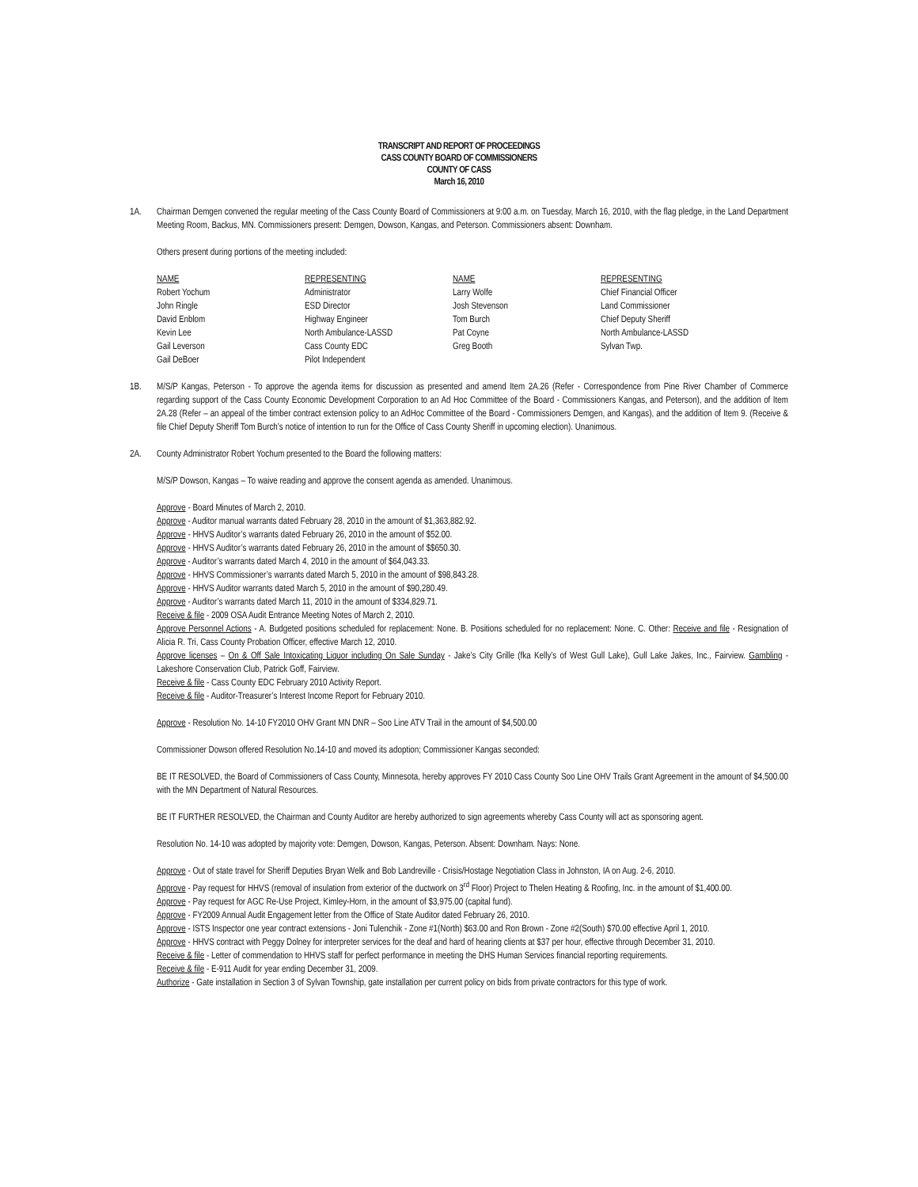TRANSCRIPT AND REPORT OF PROCEEDINGS
CASS COUNTY BOARD OF COMMISSIONERS
COUNTY OF CASS
March 16, 2010
1A. Chairman Demgen convened the regular meeting of the Cass County Board of Commissioners at 9:00 a.m. on Tuesday, March 16, 2010, with the flag pledge, in the Land Department Meeting Room, Backus, MN. Commissioners present: Demgen, Dowson, Kangas, and Peterson. Commissioners absent: Downham.
Others present during portions of the meeting included:
| NAME | REPRESENTING | NAME | REPRESENTING |
| --- | --- | --- | --- |
| Robert Yochum | Administrator | Larry Wolfe | Chief Financial Officer |
| John Ringle | ESD Director | Josh Stevenson | Land Commissioner |
| David Enblom | Highway Engineer | Tom Burch | Chief Deputy Sheriff |
| Kevin Lee | North Ambulance-LASSD | Pat Coyne | North Ambulance-LASSD |
| Gail Leverson | Cass County EDC | Greg Booth | Sylvan Twp. |
| Gail DeBoer | Pilot Independent | | |
1B. M/S/P Kangas, Peterson - To approve the agenda items for discussion as presented and amend Item 2A.26 (Refer - Correspondence from Pine River Chamber of Commerce regarding support of the Cass County Economic Development Corporation to an Ad Hoc Committee of the Board - Commissioners Kangas, and Peterson), and the addition of Item 2A.28 (Refer – an appeal of the timber contract extension policy to an AdHoc Committee of the Board - Commissioners Demgen, and Kangas), and the addition of Item 9. (Receive & file Chief Deputy Sheriff Tom Burch’s notice of intention to run for the Office of Cass County Sheriff in upcoming election). Unanimous.
2A. County Administrator Robert Yochum presented to the Board the following matters:
M/S/P Dowson, Kangas – To waive reading and approve the consent agenda as amended. Unanimous.
Approve - Board Minutes of March 2, 2010.
Approve - Auditor manual warrants dated February 28, 2010 in the amount of $1,363,882.92.
Approve - HHVS Auditor’s warrants dated February 26, 2010 in the amount of $52.00.
Approve - HHVS Auditor’s warrants dated February 26, 2010 in the amount of $$650.30.
Approve - Auditor’s warrants dated March 4, 2010 in the amount of $64,043.33.
Approve - HHVS Commissioner’s warrants dated March 5, 2010 in the amount of $98,843.28.
Approve - HHVS Auditor warrants dated March 5, 2010 in the amount of $90,280.49.
Approve - Auditor’s warrants dated March 11, 2010 in the amount of $334,829.71.
Receive & file - 2009 OSA Audit Entrance Meeting Notes of March 2, 2010.
Approve Personnel Actions - A. Budgeted positions scheduled for replacement: None. B. Positions scheduled for no replacement: None. C. Other: Receive and file - Resignation of Alicia R. Tri, Cass County Probation Officer, effective March 12, 2010.
Approve licenses – On & Off Sale Intoxicating Liquor including On Sale Sunday - Jake’s City Grille (fka Kelly’s of West Gull Lake), Gull Lake Jakes, Inc., Fairview. Gambling - Lakeshore Conservation Club, Patrick Goff, Fairview.
Receive & file - Cass County EDC February 2010 Activity Report.
Receive & file - Auditor-Treasurer’s Interest Income Report for February 2010.
Approve - Resolution No. 14-10 FY2010 OHV Grant MN DNR – Soo Line ATV Trail in the amount of $4,500.00
Commissioner Dowson offered Resolution No.14-10 and moved its adoption; Commissioner Kangas seconded:
BE IT RESOLVED, the Board of Commissioners of Cass County, Minnesota, hereby approves FY 2010 Cass County Soo Line OHV Trails Grant Agreement in the amount of $4,500.00 with the MN Department of Natural Resources.
BE IT FURTHER RESOLVED, the Chairman and County Auditor are hereby authorized to sign agreements whereby Cass County will act as sponsoring agent.
Resolution No. 14-10 was adopted by majority vote: Demgen, Dowson, Kangas, Peterson. Absent: Downham. Nays: None.
Approve - Out of state travel for Sheriff Deputies Bryan Welk and Bob Landreville - Crisis/Hostage Negotiation Class in Johnston, IA on Aug. 2-6, 2010.
Approve - Pay request for HHVS (removal of insulation from exterior of the ductwork on 3<sup>rd</sup> Floor) Project to Thelen Heating & Roofing, Inc. in the amount of $1,400.00.
Approve - Pay request for AGC Re-Use Project, Kimley-Horn, in the amount of $3,975.00 (capital fund).
Approve - FY2009 Annual Audit Engagement letter from the Office of State Auditor dated February 26, 2010.
Approve - ISTS Inspector one year contract extensions - Joni Tulenchik - Zone #1(North) $63.00 and Ron Brown - Zone #2(South) $70.00 effective April 1, 2010.
Approve - HHVS contract with Peggy Dolney for interpreter services for the deaf and hard of hearing clients at $37 per hour, effective through December 31, 2010.
Receive & file - Letter of commendation to HHVS staff for perfect performance in meeting the DHS Human Services financial reporting requirements.
Receive & file - E-911 Audit for year ending December 31, 2009.
Authorize - Gate installation in Section 3 of Sylvan Township, gate installation per current policy on bids from private contractors for this type of work.